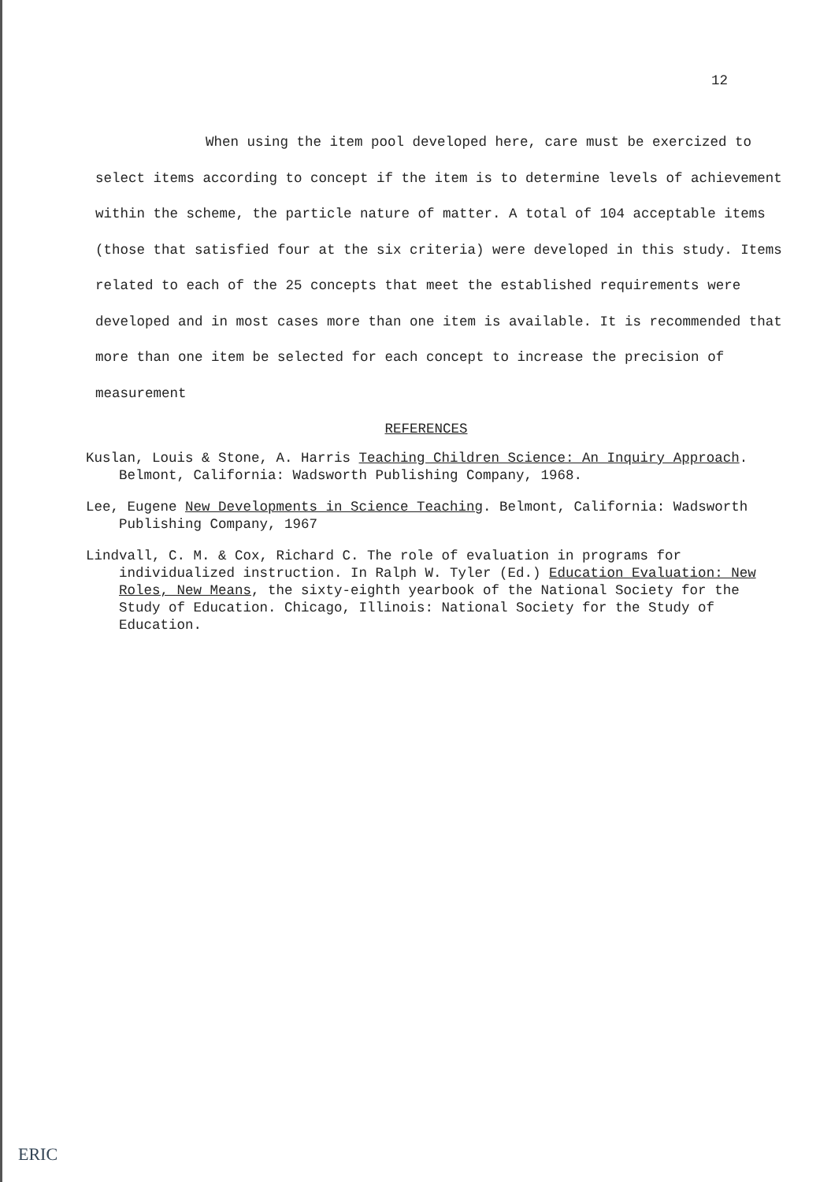12
When using the item pool developed here, care must be exercized to select items according to concept if the item is to determine levels of achievement within the scheme, the particle nature of matter. A total of 104 acceptable items (those that satisfied four at the six criteria) were developed in this study. Items related to each of the 25 concepts that meet the established requirements were developed and in most cases more than one item is available. It is recommended that more than one item be selected for each concept to increase the precision of measurement
REFERENCES
Kuslan, Louis & Stone, A. Harris Teaching Children Science: An Inquiry Approach. Belmont, California: Wadsworth Publishing Company, 1968.
Lee, Eugene New Developments in Science Teaching. Belmont, California: Wadsworth Publishing Company, 1967
Lindvall, C. M. & Cox, Richard C. The role of evaluation in programs for individualized instruction. In Ralph W. Tyler (Ed.) Education Evaluation: New Roles, New Means, the sixty-eighth yearbook of the National Society for the Study of Education. Chicago, Illinois: National Society for the Study of Education.
ERIC